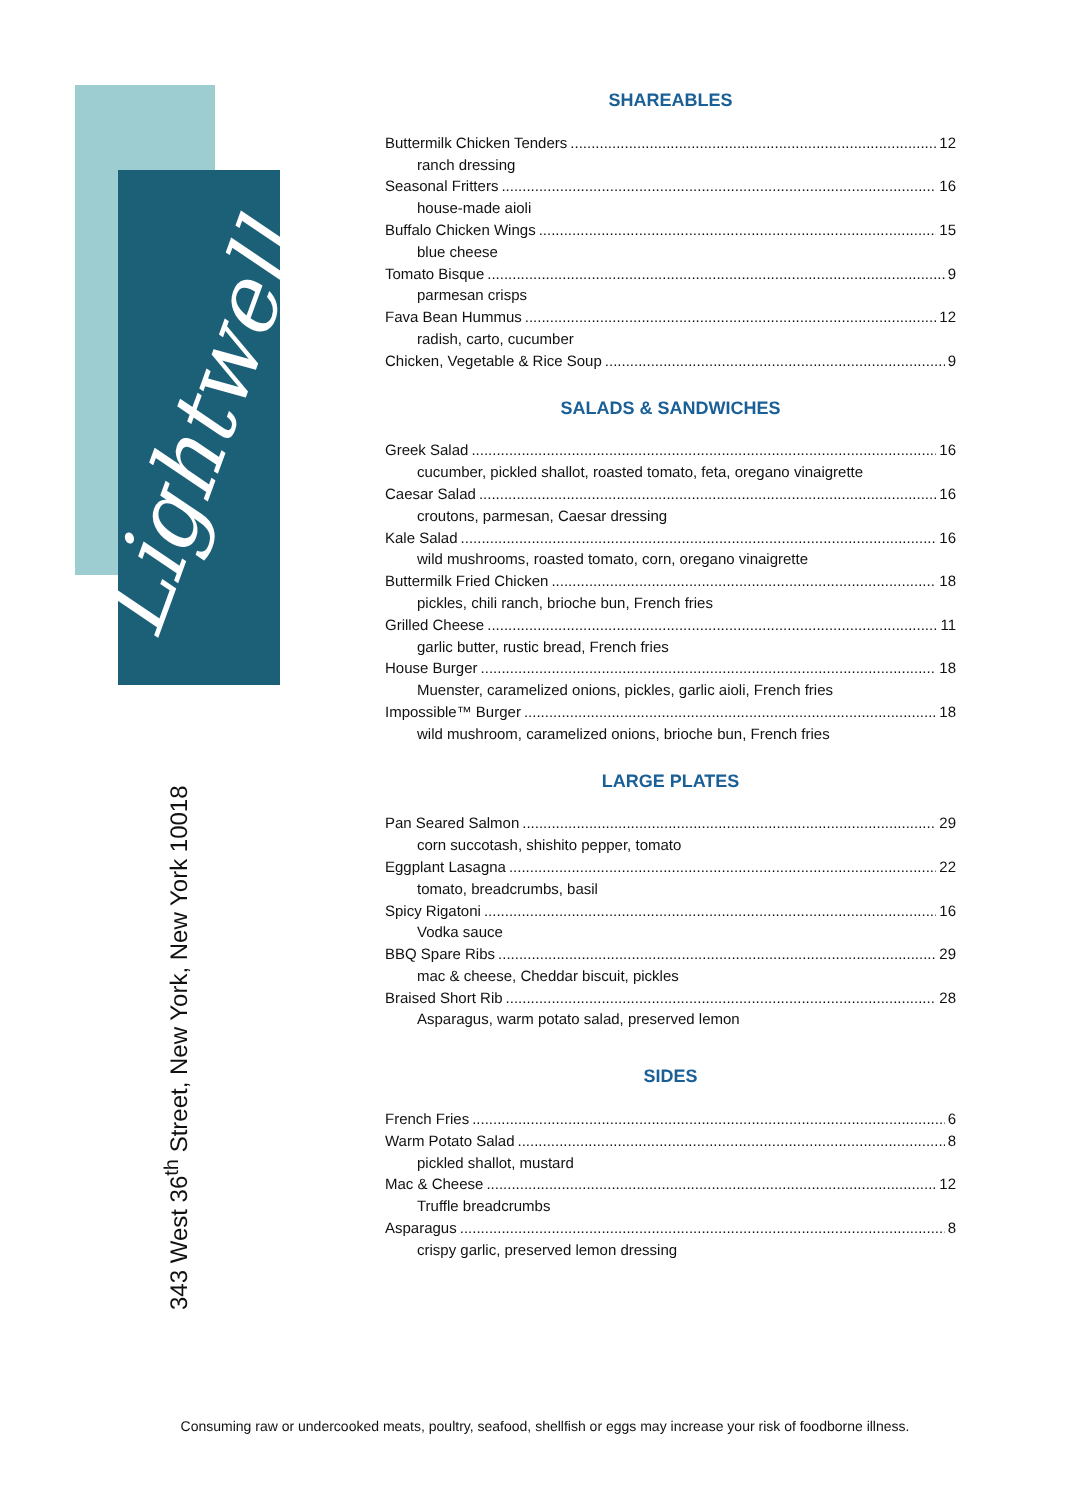Lightwell
343 West 36<sup>th</sup> Street, New York, New York 10018
SHAREABLES
Buttermilk Chicken Tenders 12
ranch dressing
Seasonal Fritters 16
house-made aioli
Buffalo Chicken Wings 15
blue cheese
Tomato Bisque 9
parmesan crisps
Fava Bean Hummus 12
radish, carto, cucumber
Chicken, Vegetable & Rice Soup 9
SALADS & SANDWICHES
Greek Salad 16
cucumber, pickled shallot, roasted tomato, feta, oregano vinaigrette
Caesar Salad 16
croutons, parmesan, Caesar dressing
Kale Salad 16
wild mushrooms, roasted tomato, corn, oregano vinaigrette
Buttermilk Fried Chicken 18
pickles, chili ranch, brioche bun, French fries
Grilled Cheese 11
garlic butter, rustic bread, French fries
House Burger 18
Muenster, caramelized onions, pickles, garlic aioli, French fries
Impossible™ Burger 18
wild mushroom, caramelized onions, brioche bun, French fries
LARGE PLATES
Pan Seared Salmon 29
corn succotash, shishito pepper, tomato
Eggplant Lasagna 22
tomato, breadcrumbs, basil
Spicy Rigatoni 16
Vodka sauce
BBQ Spare Ribs 29
mac & cheese, Cheddar biscuit, pickles
Braised Short Rib 28
Asparagus, warm potato salad, preserved lemon
SIDES
French Fries 6
Warm Potato Salad 8
pickled shallot, mustard
Mac & Cheese 12
Truffle breadcrumbs
Asparagus 8
crispy garlic, preserved lemon dressing
Consuming raw or undercooked meats, poultry, seafood, shellfish or eggs may increase your risk of foodborne illness.